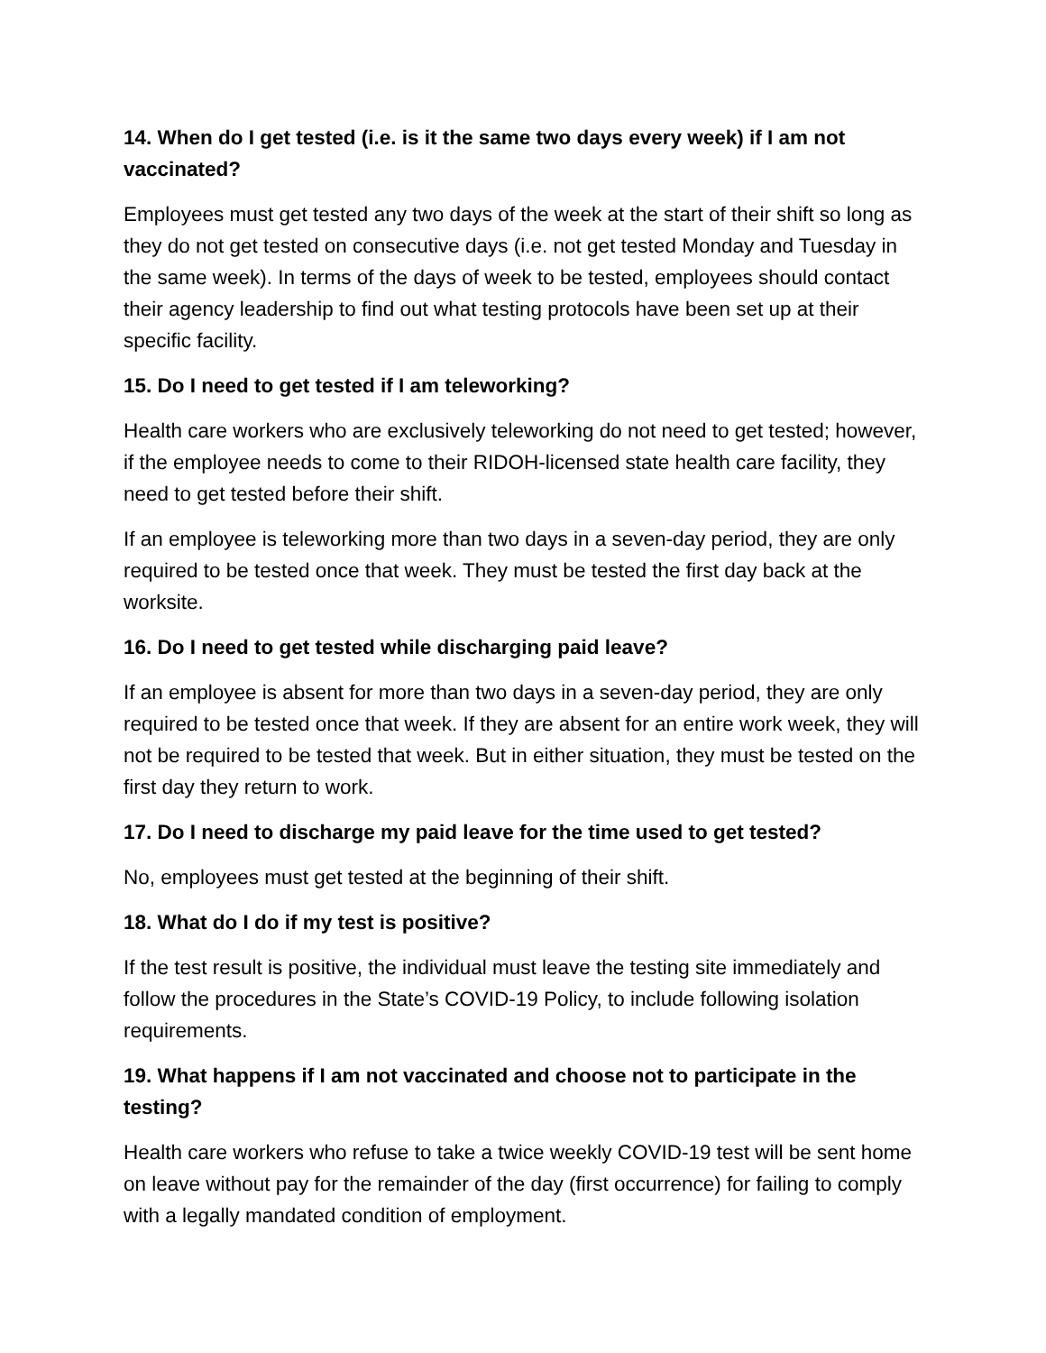14. When do I get tested (i.e. is it the same two days every week) if I am not vaccinated?
Employees must get tested any two days of the week at the start of their shift so long as they do not get tested on consecutive days (i.e. not get tested Monday and Tuesday in the same week). In terms of the days of week to be tested, employees should contact their agency leadership to find out what testing protocols have been set up at their specific facility.
15. Do I need to get tested if I am teleworking?
Health care workers who are exclusively teleworking do not need to get tested; however, if the employee needs to come to their RIDOH-licensed state health care facility, they need to get tested before their shift.
If an employee is teleworking more than two days in a seven-day period, they are only required to be tested once that week. They must be tested the first day back at the worksite.
16. Do I need to get tested while discharging paid leave?
If an employee is absent for more than two days in a seven-day period, they are only required to be tested once that week. If they are absent for an entire work week, they will not be required to be tested that week. But in either situation, they must be tested on the first day they return to work.
17. Do I need to discharge my paid leave for the time used to get tested?
No, employees must get tested at the beginning of their shift.
18. What do I do if my test is positive?
If the test result is positive, the individual must leave the testing site immediately and follow the procedures in the State’s COVID-19 Policy, to include following isolation requirements.
19. What happens if I am not vaccinated and choose not to participate in the testing?
Health care workers who refuse to take a twice weekly COVID-19 test will be sent home on leave without pay for the remainder of the day (first occurrence) for failing to comply with a legally mandated condition of employment.